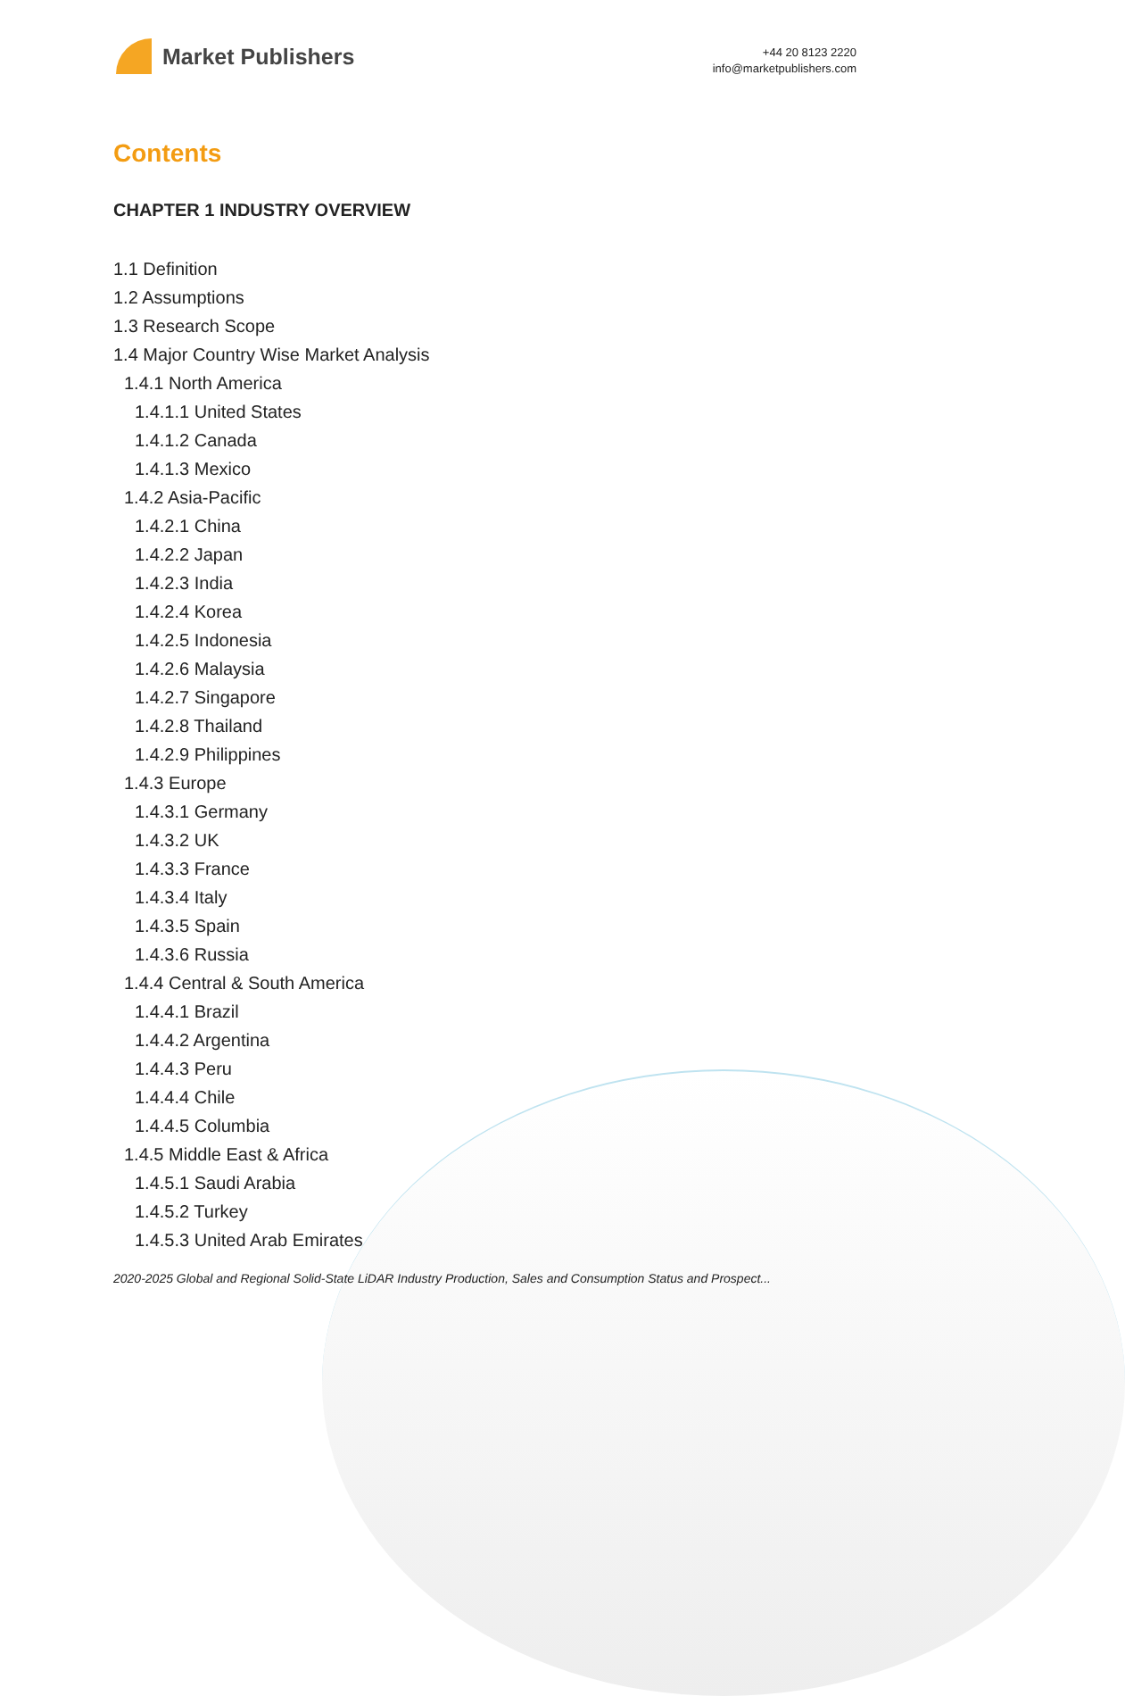Market Publishers
+44 20 8123 2220
info@marketpublishers.com
Contents
CHAPTER 1 INDUSTRY OVERVIEW
1.1 Definition
1.2 Assumptions
1.3 Research Scope
1.4 Major Country Wise Market Analysis
1.4.1 North America
1.4.1.1 United States
1.4.1.2 Canada
1.4.1.3 Mexico
1.4.2 Asia-Pacific
1.4.2.1 China
1.4.2.2 Japan
1.4.2.3 India
1.4.2.4 Korea
1.4.2.5 Indonesia
1.4.2.6 Malaysia
1.4.2.7 Singapore
1.4.2.8 Thailand
1.4.2.9 Philippines
1.4.3 Europe
1.4.3.1 Germany
1.4.3.2 UK
1.4.3.3 France
1.4.3.4 Italy
1.4.3.5 Spain
1.4.3.6 Russia
1.4.4 Central & South America
1.4.4.1 Brazil
1.4.4.2 Argentina
1.4.4.3 Peru
1.4.4.4 Chile
1.4.4.5 Columbia
1.4.5 Middle East & Africa
1.4.5.1 Saudi Arabia
1.4.5.2 Turkey
1.4.5.3 United Arab Emirates
2020-2025 Global and Regional Solid-State LiDAR Industry Production, Sales and Consumption Status and Prospect...